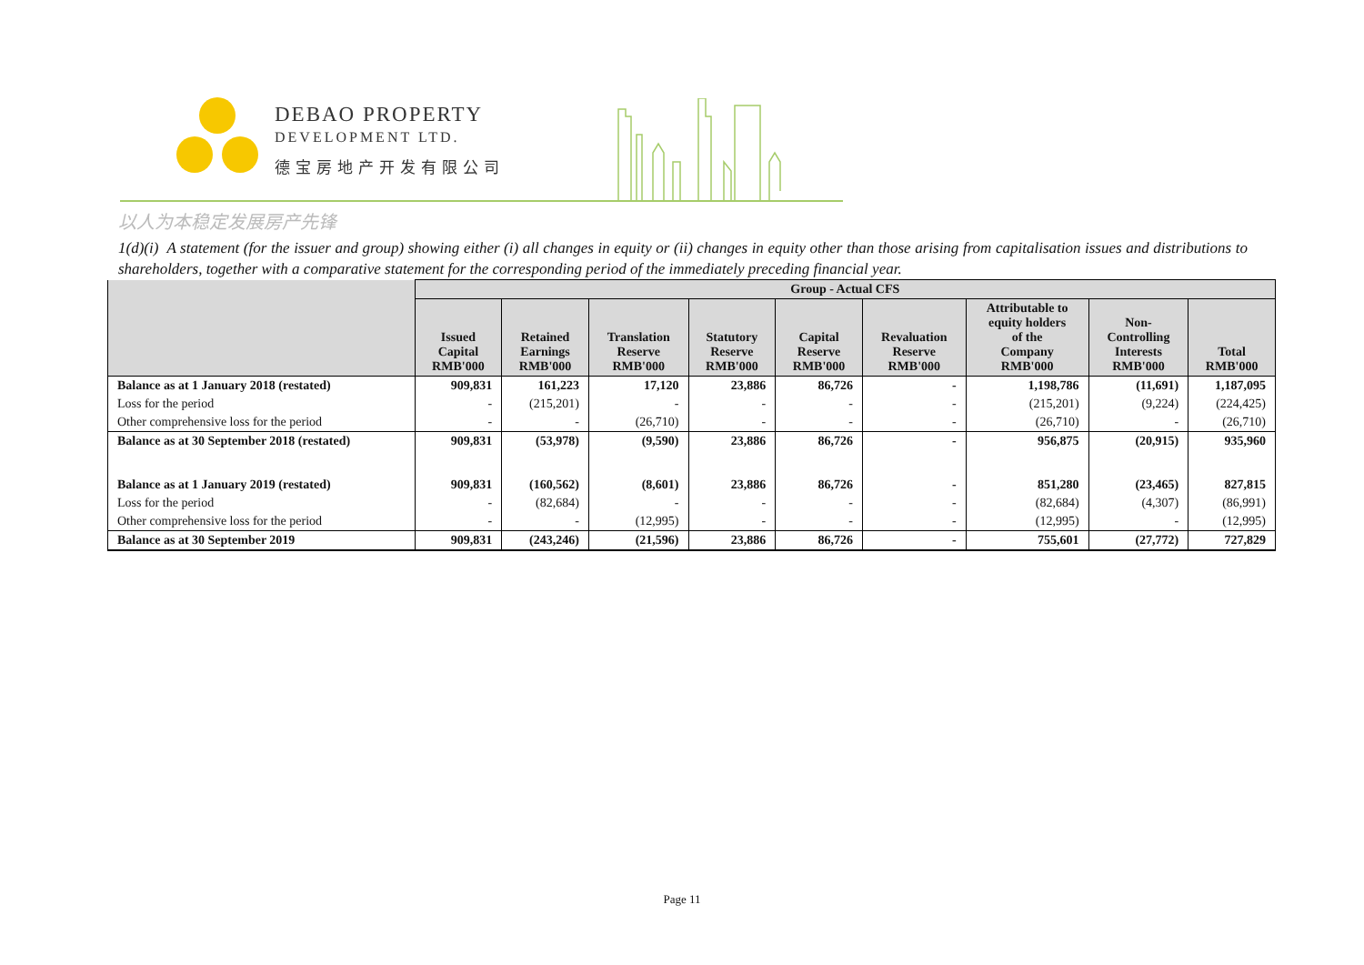DEBAO PROPERTY
DEVELOPMENT LTD.
德宝房地产开发有限公司
以人为本稳定发展房产先锋
1(d)(i) A statement (for the issuer and group) showing either (i) all changes in equity or (ii) changes in equity other than those arising from capitalisation issues and distributions to shareholders, together with a comparative statement for the corresponding period of the immediately preceding financial year.
| | Group - Actual CFS | | | | | | | | |
| --- | --- | --- | --- | --- | --- | --- | --- | --- | --- |
| | Issued Capital RMB'000 | Retained Earnings RMB'000 | Translation Reserve RMB'000 | Statutory Reserve RMB'000 | Capital Reserve RMB'000 | Revaluation Reserve RMB'000 | Attributable to equity holders of the Company RMB'000 | Non- Controlling Interests RMB'000 | Total RMB'000 |
| Balance as at 1 January 2018 (restated) | 909,831 | 161,223 | 17,120 | 23,886 | 86,726 | - | 1,198,786 | (11,691) | 1,187,095 |
| Loss for the period | - | (215,201) | - | - | - | - | (215,201) | (9,224) | (224,425) |
| Other comprehensive loss for the period | - | - | (26,710) | - | - | - | (26,710) | - | (26,710) |
| Balance as at 30 September 2018 (restated) | 909,831 | (53,978) | (9,590) | 23,886 | 86,726 | - | 956,875 | (20,915) | 935,960 |
| Balance as at 1 January 2019 (restated) | 909,831 | (160,562) | (8,601) | 23,886 | 86,726 | - | 851,280 | (23,465) | 827,815 |
| Loss for the period | - | (82,684) | - | - | - | - | (82,684) | (4,307) | (86,991) |
| Other comprehensive loss for the period | - | - | (12,995) | - | - | - | (12,995) | - | (12,995) |
| Balance as at 30 September 2019 | 909,831 | (243,246) | (21,596) | 23,886 | 86,726 | - | 755,601 | (27,772) | 727,829 |
Page 11